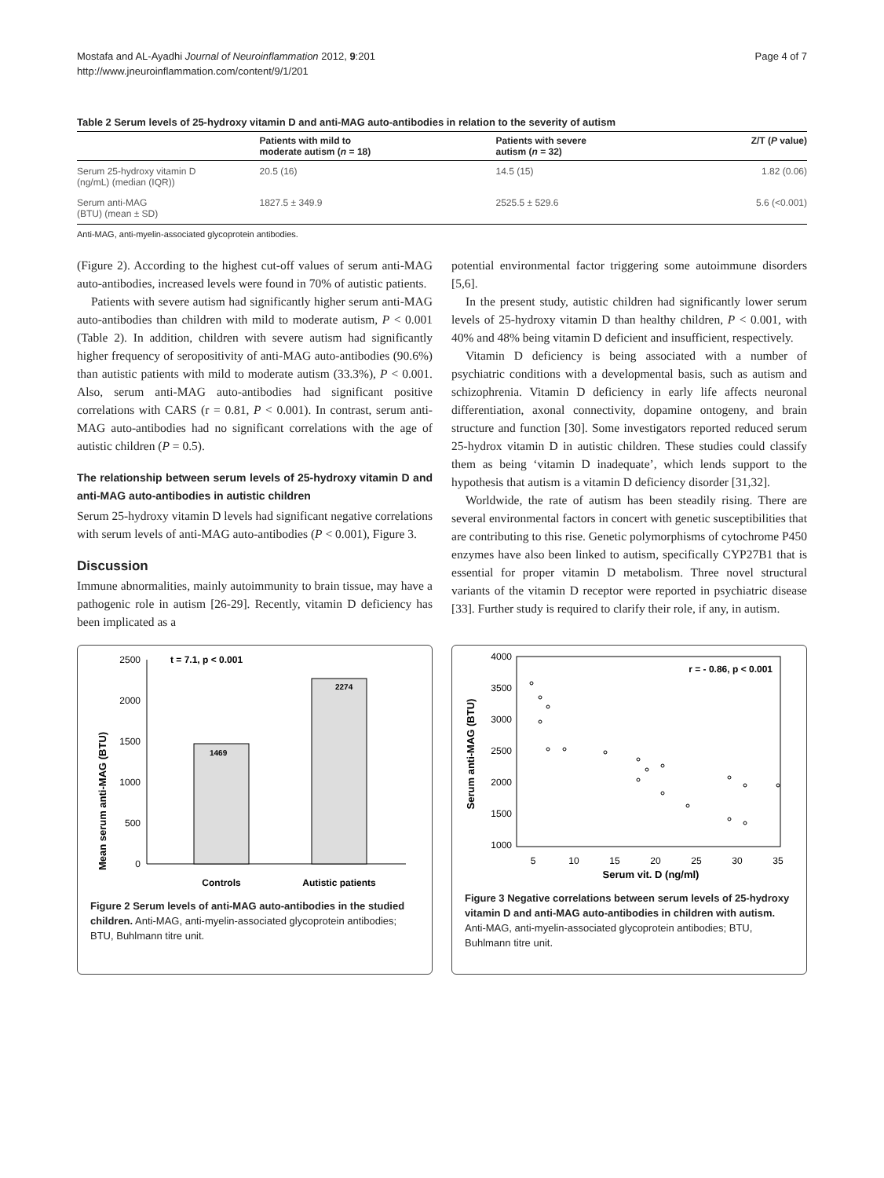Mostafa and AL-Ayadhi Journal of Neuroinflammation 2012, 9:201
http://www.jneuroinflammation.com/content/9/1/201
Page 4 of 7
Table 2 Serum levels of 25-hydroxy vitamin D and anti-MAG auto-antibodies in relation to the severity of autism
| | Patients with mild to moderate autism ( n = 18) | Patients with severe autism ( n = 32) | Z/T ( P value) |
| --- | --- | --- | --- |
| Serum 25-hydroxy vitamin D (ng/mL) (median (IQR)) | 20.5 (16) | 14.5 (15) | 1.82 (0.06) |
| Serum anti-MAG (BTU) (mean ± SD) | 1827.5 ± 349.9 | 2525.5 ± 529.6 | 5.6 (<0.001) |
Anti-MAG, anti-myelin-associated glycoprotein antibodies.
(Figure 2). According to the highest cut-off values of serum anti-MAG auto-antibodies, increased levels were found in 70% of autistic patients.
Patients with severe autism had significantly higher serum anti-MAG auto-antibodies than children with mild to moderate autism, P < 0.001 (Table 2). In addition, children with severe autism had significantly higher frequency of seropositivity of anti-MAG auto-antibodies (90.6%) than autistic patients with mild to moderate autism (33.3%), P < 0.001. Also, serum anti-MAG auto-antibodies had significant positive correlations with CARS (r = 0.81, P < 0.001). In contrast, serum anti-MAG auto-antibodies had no significant correlations with the age of autistic children (P = 0.5).
The relationship between serum levels of 25-hydroxy vitamin D and anti-MAG auto-antibodies in autistic children
Serum 25-hydroxy vitamin D levels had significant negative correlations with serum levels of anti-MAG auto-antibodies (P < 0.001), Figure 3.
Discussion
Immune abnormalities, mainly autoimmunity to brain tissue, may have a pathogenic role in autism [26-29]. Recently, vitamin D deficiency has been implicated as a
potential environmental factor triggering some autoimmune disorders [5,6].
In the present study, autistic children had significantly lower serum levels of 25-hydroxy vitamin D than healthy children, P < 0.001, with 40% and 48% being vitamin D deficient and insufficient, respectively.
Vitamin D deficiency is being associated with a number of psychiatric conditions with a developmental basis, such as autism and schizophrenia. Vitamin D deficiency in early life affects neuronal differentiation, axonal connectivity, dopamine ontogeny, and brain structure and function [30]. Some investigators reported reduced serum 25-hydrox vitamin D in autistic children. These studies could classify them as being ‘vitamin D inadequate’, which lends support to the hypothesis that autism is a vitamin D deficiency disorder [31,32].
Worldwide, the rate of autism has been steadily rising. There are several environmental factors in concert with genetic susceptibilities that are contributing to this rise. Genetic polymorphisms of cytochrome P450 enzymes have also been linked to autism, specifically CYP27B1 that is essential for proper vitamin D metabolism. Three novel structural variants of the vitamin D receptor were reported in psychiatric disease [33]. Further study is required to clarify their role, if any, in autism.
Mean serum anti-MAG (BTU)
0
500
1000
1500
2000
2500
t = 7.1, p < 0.001
1469
2274
Controls
Autistic patients
Figure 2 Serum levels of anti-MAG auto-antibodies in the studied children. Anti-MAG, anti-myelin-associated glycoprotein antibodies; BTU, Buhlmann titre unit.
Serum anti-MAG (BTU)
4000
3500
3000
2500
2000
1500
1000
r = - 0.86, p < 0.001
5
10
15
20
25
30
35
Serum vit. D (ng/ml)
Figure 3 Negative correlations between serum levels of 25-hydroxy vitamin D and anti-MAG auto-antibodies in children with autism. Anti-MAG, anti-myelin-associated glycoprotein antibodies; BTU, Buhlmann titre unit.